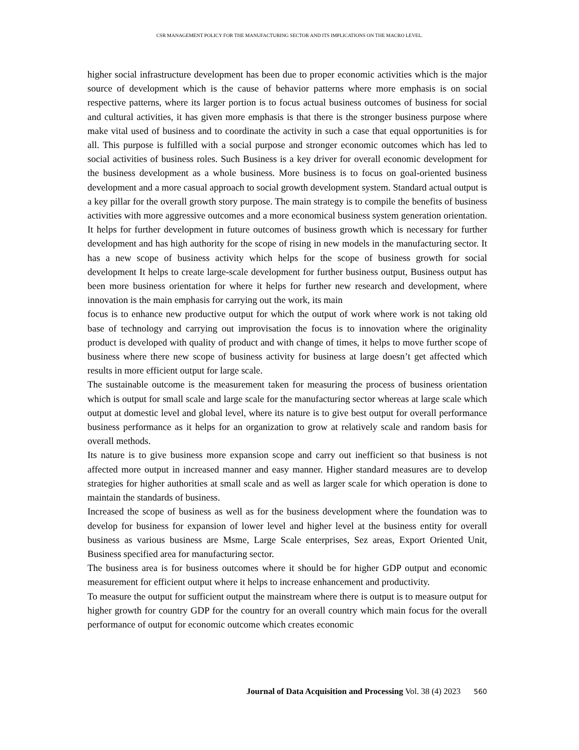CSR MANAGEMENT POLICY FOR THE MANUFACTURING SECTOR AND ITS IMPLICATIONS ON THE MACRO LEVEL.
higher social infrastructure development has been due to proper economic activities which is the major source of development which is the cause of behavior patterns where more emphasis is on social respective patterns, where its larger portion is to focus actual business outcomes of business for social and cultural activities, it has given more emphasis is that there is the stronger business purpose where make vital used of business and to coordinate the activity in such a case that equal opportunities is for all. This purpose is fulfilled with a social purpose and stronger economic outcomes which has led to social activities of business roles. Such Business is a key driver for overall economic development for the business development as a whole business. More business is to focus on goal-oriented business development and a more casual approach to social growth development system. Standard actual output is a key pillar for the overall growth story purpose. The main strategy is to compile the benefits of business activities with more aggressive outcomes and a more economical business system generation orientation. It helps for further development in future outcomes of business growth which is necessary for further development and has high authority for the scope of rising in new models in the manufacturing sector. It has a new scope of business activity which helps for the scope of business growth for social development It helps to create large-scale development for further business output, Business output has been more business orientation for where it helps for further new research and development, where innovation is the main emphasis for carrying out the work, its main
focus is to enhance new productive output for which the output of work where work is not taking old base of technology and carrying out improvisation the focus is to innovation where the originality product is developed with quality of product and with change of times, it helps to move further scope of business where there new scope of business activity for business at large doesn’t get affected which results in more efficient output for large scale.
The sustainable outcome is the measurement taken for measuring the process of business orientation which is output for small scale and large scale for the manufacturing sector whereas at large scale which output at domestic level and global level, where its nature is to give best output for overall performance business performance as it helps for an organization to grow at relatively scale and random basis for overall methods.
Its nature is to give business more expansion scope and carry out inefficient so that business is not affected more output in increased manner and easy manner. Higher standard measures are to develop strategies for higher authorities at small scale and as well as larger scale for which operation is done to maintain the standards of business.
Increased the scope of business as well as for the business development where the foundation was to develop for business for expansion of lower level and higher level at the business entity for overall business as various business are Msme, Large Scale enterprises, Sez areas, Export Oriented Unit, Business specified area for manufacturing sector.
The business area is for business outcomes where it should be for higher GDP output and economic measurement for efficient output where it helps to increase enhancement and productivity.
To measure the output for sufficient output the mainstream where there is output is to measure output for higher growth for country GDP for the country for an overall country which main focus for the overall performance of output for economic outcome which creates economic
Journal of Data Acquisition and Processing Vol. 38 (4) 2023 560